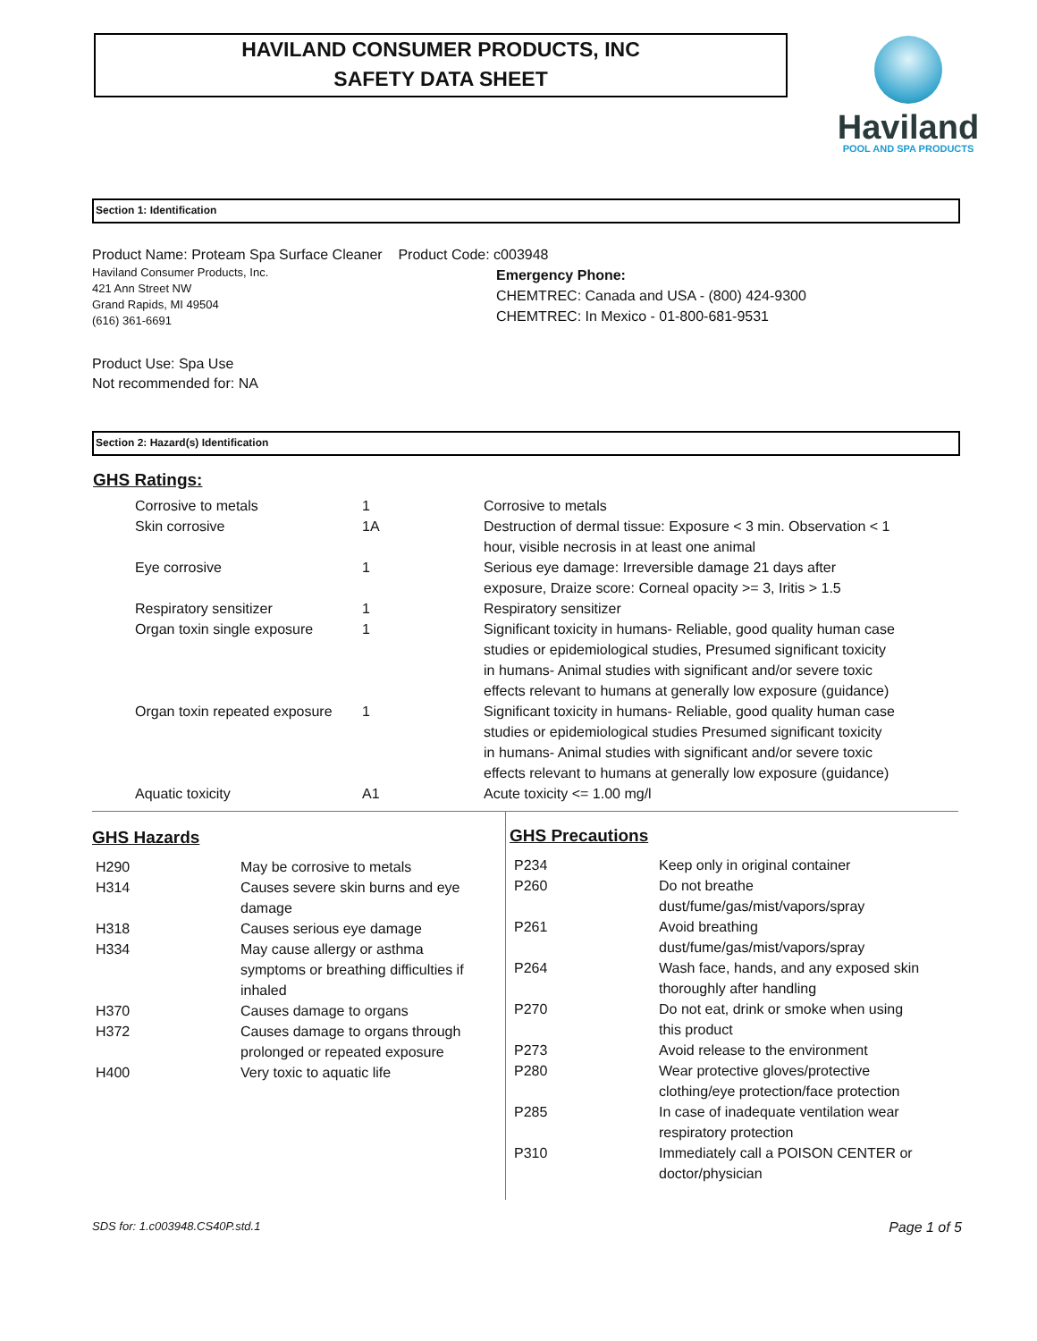HAVILAND CONSUMER PRODUCTS, INC
SAFETY DATA SHEET
Haviland
POOL AND SPA PRODUCTS
Section 1: Identification
Product Name: Proteam Spa Surface Cleaner Product Code: c003948
Haviland Consumer Products, Inc.
421 Ann Street NW
Grand Rapids, MI 49504
(616) 361-6691
Emergency Phone:
CHEMTREC: Canada and USA - (800) 424-9300
CHEMTREC: In Mexico - 01-800-681-9531
Product Use: Spa Use
Not recommended for: NA
Section 2: Hazard(s) Identification
GHS Ratings:
| Corrosive to metals | 1 | Corrosive to metals |
| Skin corrosive | 1A | Destruction of dermal tissue: Exposure < 3 min. Observation < 1 hour, visible necrosis in at least one animal |
| Eye corrosive | 1 | Serious eye damage: Irreversible damage 21 days after exposure, Draize score: Corneal opacity >= 3, Iritis > 1.5 |
| Respiratory sensitizer | 1 | Respiratory sensitizer |
| Organ toxin single exposure | 1 | Significant toxicity in humans- Reliable, good quality human case studies or epidemiological studies, Presumed significant toxicity in humans- Animal studies with significant and/or severe toxic effects relevant to humans at generally low exposure (guidance) |
| Organ toxin repeated exposure | 1 | Significant toxicity in humans- Reliable, good quality human case studies or epidemiological studies Presumed significant toxicity in humans- Animal studies with significant and/or severe toxic effects relevant to humans at generally low exposure (guidance) |
| Aquatic toxicity | A1 | Acute toxicity <= 1.00 mg/l |
GHS Hazards
| H290 | May be corrosive to metals |
| H314 | Causes severe skin burns and eye damage |
| H318 | Causes serious eye damage |
| H334 | May cause allergy or asthma symptoms or breathing difficulties if inhaled |
| H370 | Causes damage to organs |
| H372 | Causes damage to organs through prolonged or repeated exposure |
| H400 | Very toxic to aquatic life |
GHS Precautions
| P234 | Keep only in original container |
| P260 | Do not breathe dust/fume/gas/mist/vapors/spray |
| P261 | Avoid breathing dust/fume/gas/mist/vapors/spray |
| P264 | Wash face, hands, and any exposed skin thoroughly after handling |
| P270 | Do not eat, drink or smoke when using this product |
| P273 | Avoid release to the environment |
| P280 | Wear protective gloves/protective clothing/eye protection/face protection |
| P285 | In case of inadequate ventilation wear respiratory protection |
| P310 | Immediately call a POISON CENTER or doctor/physician |
SDS for: 1.c003948.CS40P.std.1 Page 1 of 5